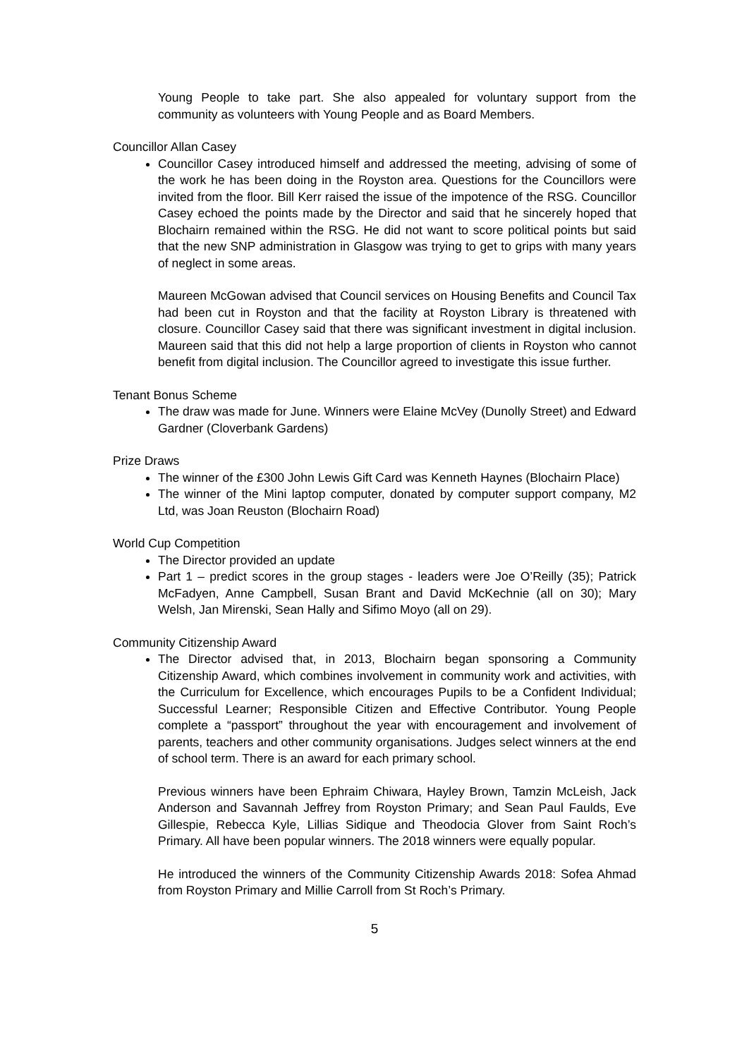Young People to take part. She also appealed for voluntary support from the community as volunteers with Young People and as Board Members.
Councillor Allan Casey
Councillor Casey introduced himself and addressed the meeting, advising of some of the work he has been doing in the Royston area. Questions for the Councillors were invited from the floor. Bill Kerr raised the issue of the impotence of the RSG. Councillor Casey echoed the points made by the Director and said that he sincerely hoped that Blochairn remained within the RSG. He did not want to score political points but said that the new SNP administration in Glasgow was trying to get to grips with many years of neglect in some areas.
Maureen McGowan advised that Council services on Housing Benefits and Council Tax had been cut in Royston and that the facility at Royston Library is threatened with closure. Councillor Casey said that there was significant investment in digital inclusion. Maureen said that this did not help a large proportion of clients in Royston who cannot benefit from digital inclusion. The Councillor agreed to investigate this issue further.
Tenant Bonus Scheme
The draw was made for June. Winners were Elaine McVey (Dunolly Street) and Edward Gardner (Cloverbank Gardens)
Prize Draws
The winner of the £300 John Lewis Gift Card was Kenneth Haynes (Blochairn Place)
The winner of the Mini laptop computer, donated by computer support company, M2 Ltd, was Joan Reuston (Blochairn Road)
World Cup Competition
The Director provided an update
Part 1 – predict scores in the group stages - leaders were Joe O’Reilly (35); Patrick McFadyen, Anne Campbell, Susan Brant and David McKechnie (all on 30); Mary Welsh, Jan Mirenski, Sean Hally and Sifimo Moyo (all on 29).
Community Citizenship Award
The Director advised that, in 2013, Blochairn began sponsoring a Community Citizenship Award, which combines involvement in community work and activities, with the Curriculum for Excellence, which encourages Pupils to be a Confident Individual; Successful Learner; Responsible Citizen and Effective Contributor. Young People complete a “passport” throughout the year with encouragement and involvement of parents, teachers and other community organisations. Judges select winners at the end of school term. There is an award for each primary school.
Previous winners have been Ephraim Chiwara, Hayley Brown, Tamzin McLeish, Jack Anderson and Savannah Jeffrey from Royston Primary; and Sean Paul Faulds, Eve Gillespie, Rebecca Kyle, Lillias Sidique and Theodocia Glover from Saint Roch’s Primary. All have been popular winners. The 2018 winners were equally popular.
He introduced the winners of the Community Citizenship Awards 2018: Sofea Ahmad from Royston Primary and Millie Carroll from St Roch’s Primary.
5